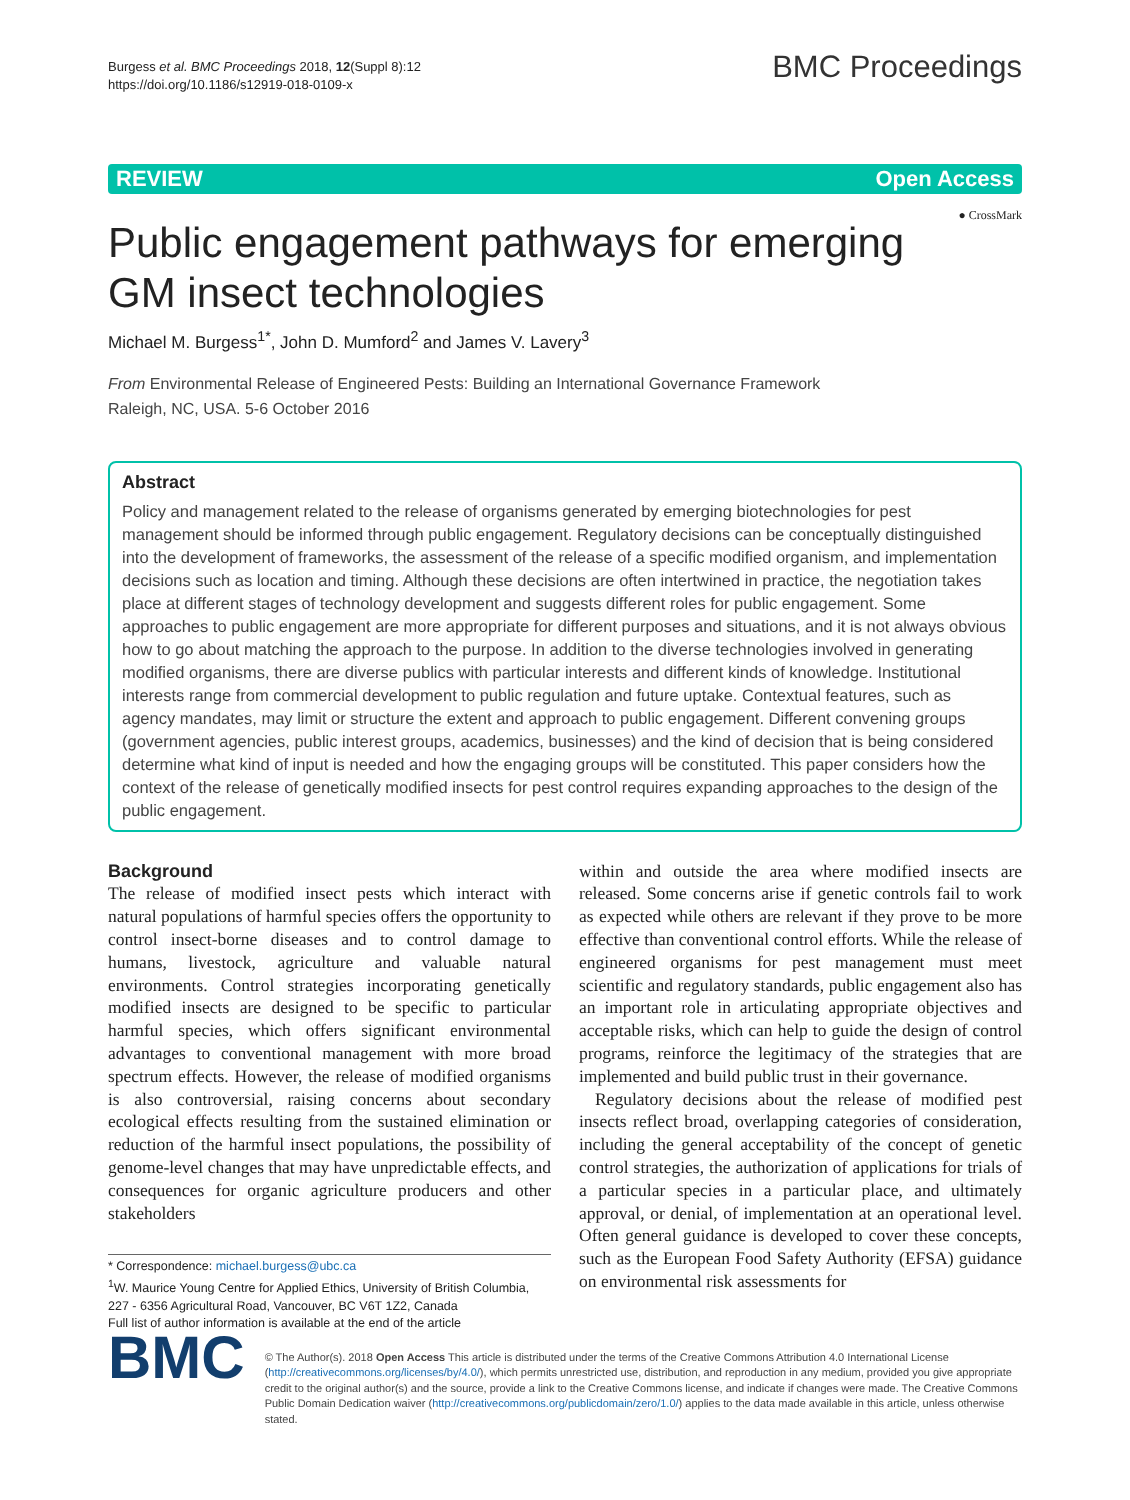Burgess et al. BMC Proceedings 2018, 12(Suppl 8):12
https://doi.org/10.1186/s12919-018-0109-x
BMC Proceedings
REVIEW Open Access
● CrossMark
Public engagement pathways for emerging GM insect technologies
Michael M. Burgess<sup>1*</sup>, John D. Mumford<sup>2</sup> and James V. Lavery<sup>3</sup>
From Environmental Release of Engineered Pests: Building an International Governance Framework
Raleigh, NC, USA. 5-6 October 2016
Abstract
Policy and management related to the release of organisms generated by emerging biotechnologies for pest management should be informed through public engagement. Regulatory decisions can be conceptually distinguished into the development of frameworks, the assessment of the release of a specific modified organism, and implementation decisions such as location and timing. Although these decisions are often intertwined in practice, the negotiation takes place at different stages of technology development and suggests different roles for public engagement. Some approaches to public engagement are more appropriate for different purposes and situations, and it is not always obvious how to go about matching the approach to the purpose. In addition to the diverse technologies involved in generating modified organisms, there are diverse publics with particular interests and different kinds of knowledge. Institutional interests range from commercial development to public regulation and future uptake. Contextual features, such as agency mandates, may limit or structure the extent and approach to public engagement. Different convening groups (government agencies, public interest groups, academics, businesses) and the kind of decision that is being considered determine what kind of input is needed and how the engaging groups will be constituted. This paper considers how the context of the release of genetically modified insects for pest control requires expanding approaches to the design of the public engagement.
Background
The release of modified insect pests which interact with natural populations of harmful species offers the opportunity to control insect-borne diseases and to control damage to humans, livestock, agriculture and valuable natural environments. Control strategies incorporating genetically modified insects are designed to be specific to particular harmful species, which offers significant environmental advantages to conventional management with more broad spectrum effects. However, the release of modified organisms is also controversial, raising concerns about secondary ecological effects resulting from the sustained elimination or reduction of the harmful insect populations, the possibility of genome-level changes that may have unpredictable effects, and consequences for organic agriculture producers and other stakeholders
* Correspondence: michael.burgess@ubc.ca
<sup>1</sup> W. Maurice Young Centre for Applied Ethics, University of British Columbia, 227 - 6356 Agricultural Road, Vancouver, BC V6T 1Z2, Canada
Full list of author information is available at the end of the article
within and outside the area where modified insects are released. Some concerns arise if genetic controls fail to work as expected while others are relevant if they prove to be more effective than conventional control efforts. While the release of engineered organisms for pest management must meet scientific and regulatory standards, public engagement also has an important role in articulating appropriate objectives and acceptable risks, which can help to guide the design of control programs, reinforce the legitimacy of the strategies that are implemented and build public trust in their governance.
Regulatory decisions about the release of modified pest insects reflect broad, overlapping categories of consideration, including the general acceptability of the concept of genetic control strategies, the authorization of applications for trials of a particular species in a particular place, and ultimately approval, or denial, of implementation at an operational level. Often general guidance is developed to cover these concepts, such as the European Food Safety Authority (EFSA) guidance on environmental risk assessments for
BMC
© The Author(s). 2018 Open Access This article is distributed under the terms of the Creative Commons Attribution 4.0 International License (http://creativecommons.org/licenses/by/4.0/), which permits unrestricted use, distribution, and reproduction in any medium, provided you give appropriate credit to the original author(s) and the source, provide a link to the Creative Commons license, and indicate if changes were made. The Creative Commons Public Domain Dedication waiver (http://creativecommons.org/publicdomain/zero/1.0/) applies to the data made available in this article, unless otherwise stated.